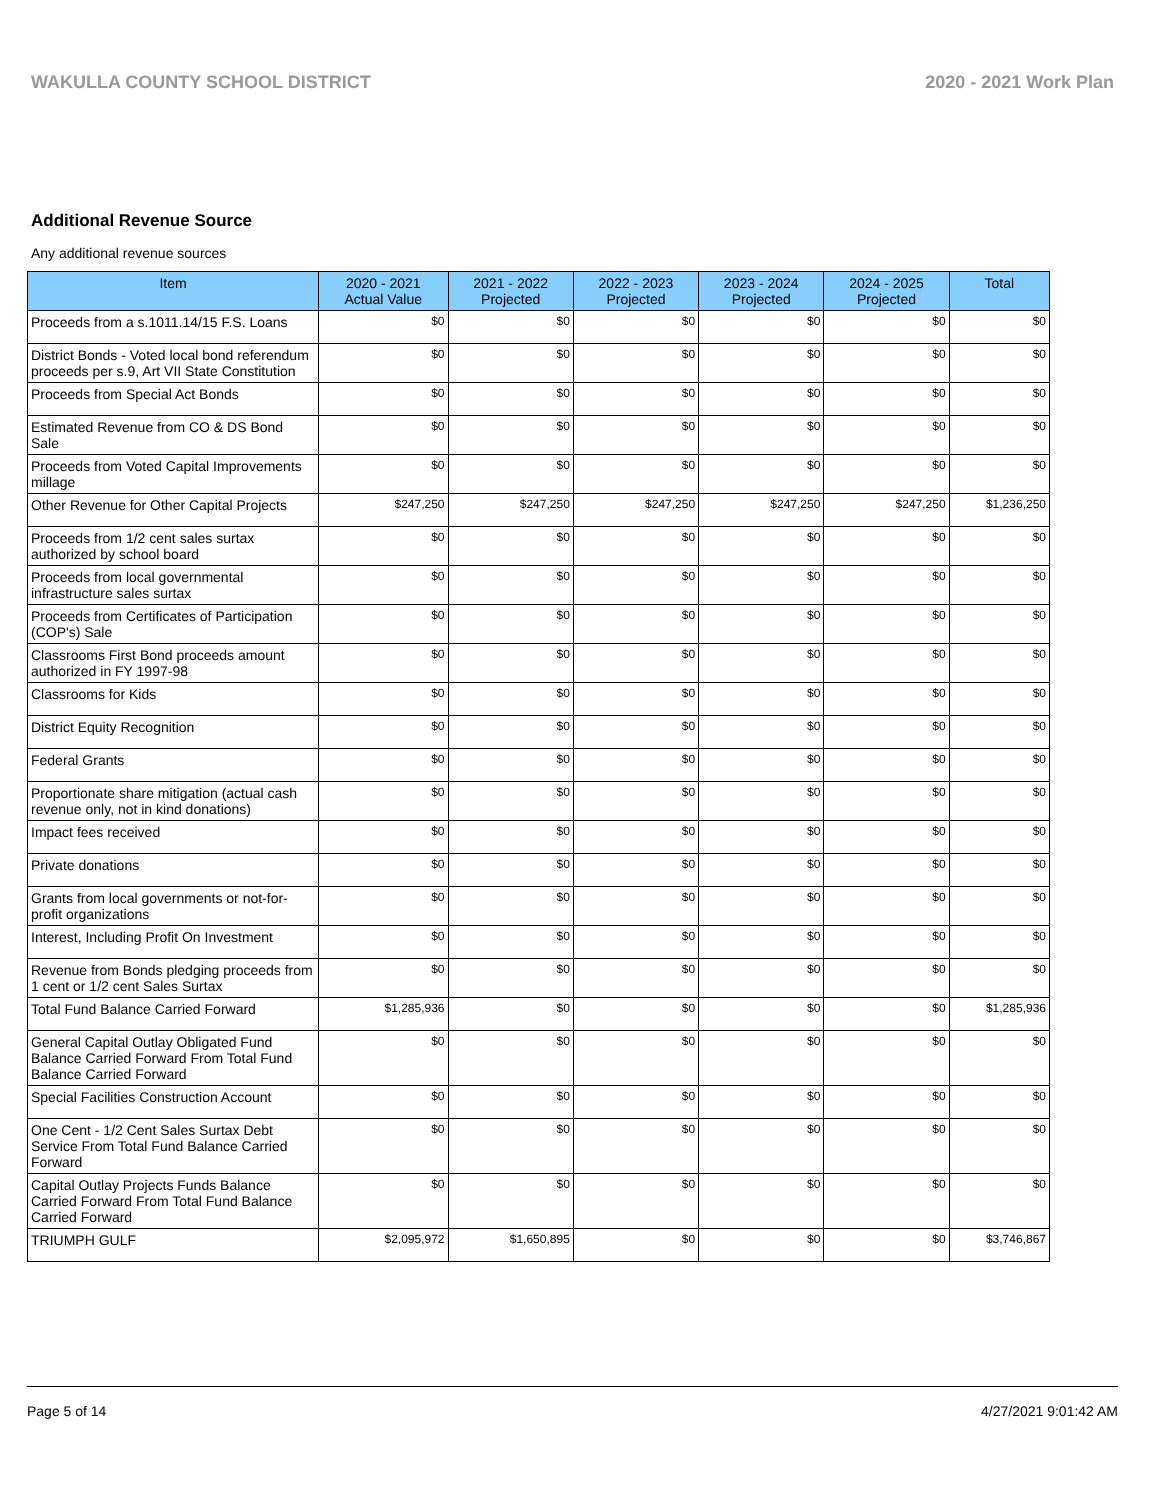WAKULLA COUNTY SCHOOL DISTRICT 2020 - 2021 Work Plan
Additional Revenue Source
Any additional revenue sources
| Item | 2020 - 2021 Actual Value | 2021 - 2022 Projected | 2022 - 2023 Projected | 2023 - 2024 Projected | 2024 - 2025 Projected | Total |
| --- | --- | --- | --- | --- | --- | --- |
| Proceeds from a s.1011.14/15 F.S. Loans | $0 | $0 | $0 | $0 | $0 | $0 |
| District Bonds - Voted local bond referendum proceeds per s.9, Art VII State Constitution | $0 | $0 | $0 | $0 | $0 | $0 |
| Proceeds from Special Act Bonds | $0 | $0 | $0 | $0 | $0 | $0 |
| Estimated Revenue from CO & DS Bond Sale | $0 | $0 | $0 | $0 | $0 | $0 |
| Proceeds from Voted Capital Improvements millage | $0 | $0 | $0 | $0 | $0 | $0 |
| Other Revenue for Other Capital Projects | $247,250 | $247,250 | $247,250 | $247,250 | $247,250 | $1,236,250 |
| Proceeds from 1/2 cent sales surtax authorized by school board | $0 | $0 | $0 | $0 | $0 | $0 |
| Proceeds from local governmental infrastructure sales surtax | $0 | $0 | $0 | $0 | $0 | $0 |
| Proceeds from Certificates of Participation (COP's) Sale | $0 | $0 | $0 | $0 | $0 | $0 |
| Classrooms First Bond proceeds amount authorized in FY 1997-98 | $0 | $0 | $0 | $0 | $0 | $0 |
| Classrooms for Kids | $0 | $0 | $0 | $0 | $0 | $0 |
| District Equity Recognition | $0 | $0 | $0 | $0 | $0 | $0 |
| Federal Grants | $0 | $0 | $0 | $0 | $0 | $0 |
| Proportionate share mitigation (actual cash revenue only, not in kind donations) | $0 | $0 | $0 | $0 | $0 | $0 |
| Impact fees received | $0 | $0 | $0 | $0 | $0 | $0 |
| Private donations | $0 | $0 | $0 | $0 | $0 | $0 |
| Grants from local governments or not-for-profit organizations | $0 | $0 | $0 | $0 | $0 | $0 |
| Interest, Including Profit On Investment | $0 | $0 | $0 | $0 | $0 | $0 |
| Revenue from Bonds pledging proceeds from 1 cent or 1/2 cent Sales Surtax | $0 | $0 | $0 | $0 | $0 | $0 |
| Total Fund Balance Carried Forward | $1,285,936 | $0 | $0 | $0 | $0 | $1,285,936 |
| General Capital Outlay Obligated Fund Balance Carried Forward From Total Fund Balance Carried Forward | $0 | $0 | $0 | $0 | $0 | $0 |
| Special Facilities Construction Account | $0 | $0 | $0 | $0 | $0 | $0 |
| One Cent - 1/2 Cent Sales Surtax Debt Service From Total Fund Balance Carried Forward | $0 | $0 | $0 | $0 | $0 | $0 |
| Capital Outlay Projects Funds Balance Carried Forward From Total Fund Balance Carried Forward | $0 | $0 | $0 | $0 | $0 | $0 |
| TRIUMPH GULF | $2,095,972 | $1,650,895 | $0 | $0 | $0 | $3,746,867 |
Page 5 of 14 4/27/2021 9:01:42 AM